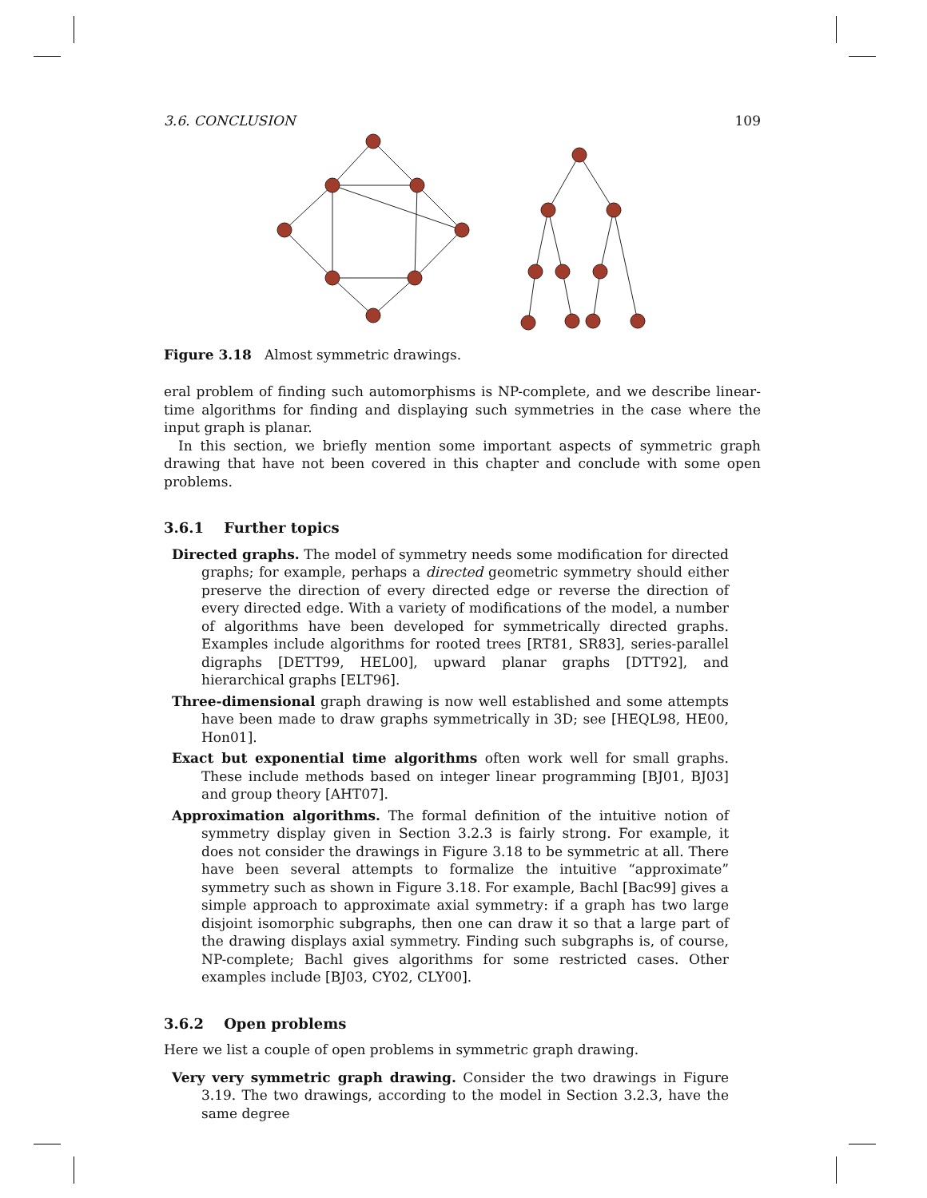3.6. CONCLUSION 109
Figure 3.18 Almost symmetric drawings.
eral problem of finding such automorphisms is NP-complete, and we describe linear-time algorithms for finding and displaying such symmetries in the case where the input graph is planar.
In this section, we briefly mention some important aspects of symmetric graph drawing that have not been covered in this chapter and conclude with some open problems.
3.6.1 Further topics
Directed graphs. The model of symmetry needs some modification for directed graphs; for example, perhaps a directed geometric symmetry should either preserve the direction of every directed edge or reverse the direction of every directed edge. With a variety of modifications of the model, a number of algorithms have been developed for symmetrically directed graphs. Examples include algorithms for rooted trees [RT81, SR83], series-parallel digraphs [DETT99, HEL00], upward planar graphs [DTT92], and hierarchical graphs [ELT96].
Three-dimensional graph drawing is now well established and some attempts have been made to draw graphs symmetrically in 3D; see [HEQL98, HE00, Hon01].
Exact but exponential time algorithms often work well for small graphs. These include methods based on integer linear programming [BJ01, BJ03] and group theory [AHT07].
Approximation algorithms. The formal definition of the intuitive notion of symmetry display given in Section 3.2.3 is fairly strong. For example, it does not consider the drawings in Figure 3.18 to be symmetric at all. There have been several attempts to formalize the intuitive “approximate” symmetry such as shown in Figure 3.18. For example, Bachl [Bac99] gives a simple approach to approximate axial symmetry: if a graph has two large disjoint isomorphic subgraphs, then one can draw it so that a large part of the drawing displays axial symmetry. Finding such subgraphs is, of course, NP-complete; Bachl gives algorithms for some restricted cases. Other examples include [BJ03, CY02, CLY00].
3.6.2 Open problems
Here we list a couple of open problems in symmetric graph drawing.
Very very symmetric graph drawing. Consider the two drawings in Figure 3.19. The two drawings, according to the model in Section 3.2.3, have the same degree